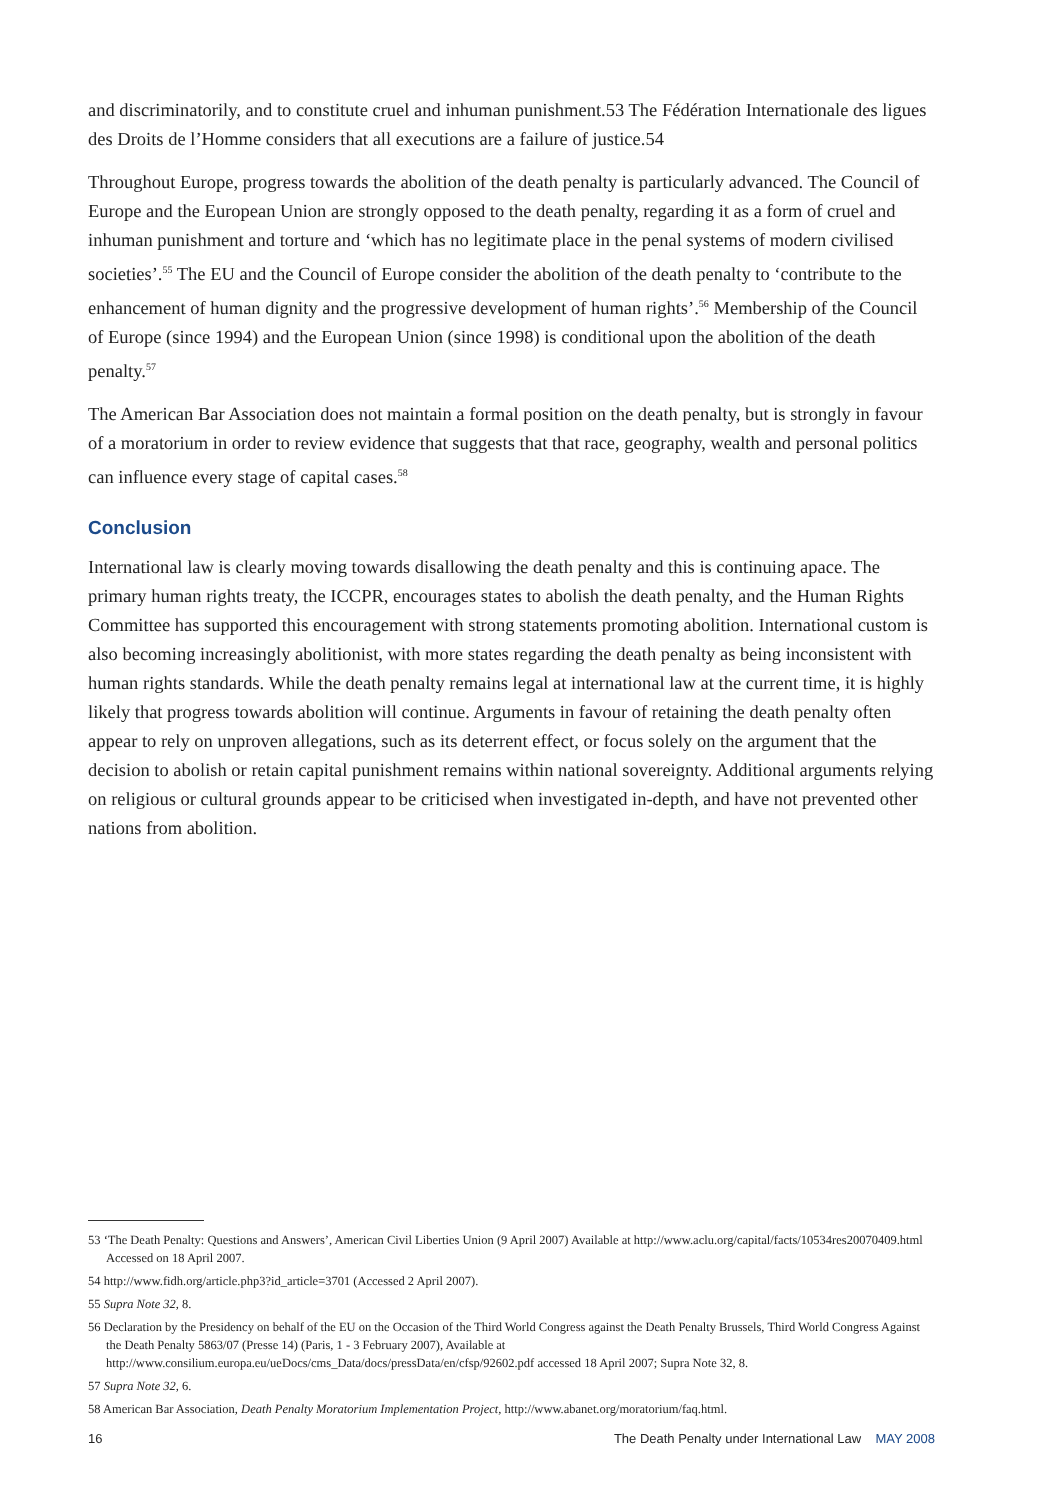and discriminatorily, and to constitute cruel and inhuman punishment.53 The Fédération Internationale des ligues des Droits de l’Homme considers that all executions are a failure of justice.54
Throughout Europe, progress towards the abolition of the death penalty is particularly advanced. The Council of Europe and the European Union are strongly opposed to the death penalty, regarding it as a form of cruel and inhuman punishment and torture and ‘which has no legitimate place in the penal systems of modern civilised societies’.<sup>55</sup> The EU and the Council of Europe consider the abolition of the death penalty to ‘contribute to the enhancement of human dignity and the progressive development of human rights’.<sup>56</sup> Membership of the Council of Europe (since 1994) and the European Union (since 1998) is conditional upon the abolition of the death penalty.<sup>57</sup>
The American Bar Association does not maintain a formal position on the death penalty, but is strongly in favour of a moratorium in order to review evidence that suggests that that race, geography, wealth and personal politics can influence every stage of capital cases.<sup>58</sup>
Conclusion
International law is clearly moving towards disallowing the death penalty and this is continuing apace. The primary human rights treaty, the ICCPR, encourages states to abolish the death penalty, and the Human Rights Committee has supported this encouragement with strong statements promoting abolition. International custom is also becoming increasingly abolitionist, with more states regarding the death penalty as being inconsistent with human rights standards. While the death penalty remains legal at international law at the current time, it is highly likely that progress towards abolition will continue. Arguments in favour of retaining the death penalty often appear to rely on unproven allegations, such as its deterrent effect, or focus solely on the argument that the decision to abolish or retain capital punishment remains within national sovereignty. Additional arguments relying on religious or cultural grounds appear to be criticised when investigated in-depth, and have not prevented other nations from abolition.
53 ‘The Death Penalty: Questions and Answers’, American Civil Liberties Union (9 April 2007) Available at http://www.aclu.org/capital/facts/10534res20070409.html Accessed on 18 April 2007.
54 http://www.fidh.org/article.php3?id_article=3701 (Accessed 2 April 2007).
55 Supra Note 32, 8.
56 Declaration by the Presidency on behalf of the EU on the Occasion of the Third World Congress against the Death Penalty Brussels, Third World Congress Against the Death Penalty 5863/07 (Presse 14) (Paris, 1 - 3 February 2007), Available at http://www.consilium.europa.eu/ueDocs/cms_Data/docs/pressData/en/cfsp/92602.pdf accessed 18 April 2007; Supra Note 32, 8.
57 Supra Note 32, 6.
58 American Bar Association, Death Penalty Moratorium Implementation Project, http://www.abanet.org/moratorium/faq.html.
16 The Death Penalty under International Law MAY 2008